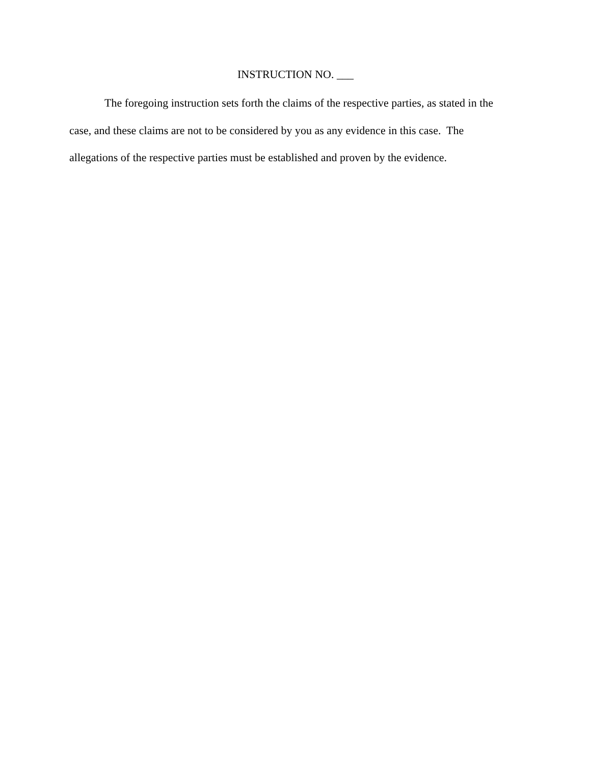INSTRUCTION NO. ___
The foregoing instruction sets forth the claims of the respective parties, as stated in the case, and these claims are not to be considered by you as any evidence in this case. The allegations of the respective parties must be established and proven by the evidence.